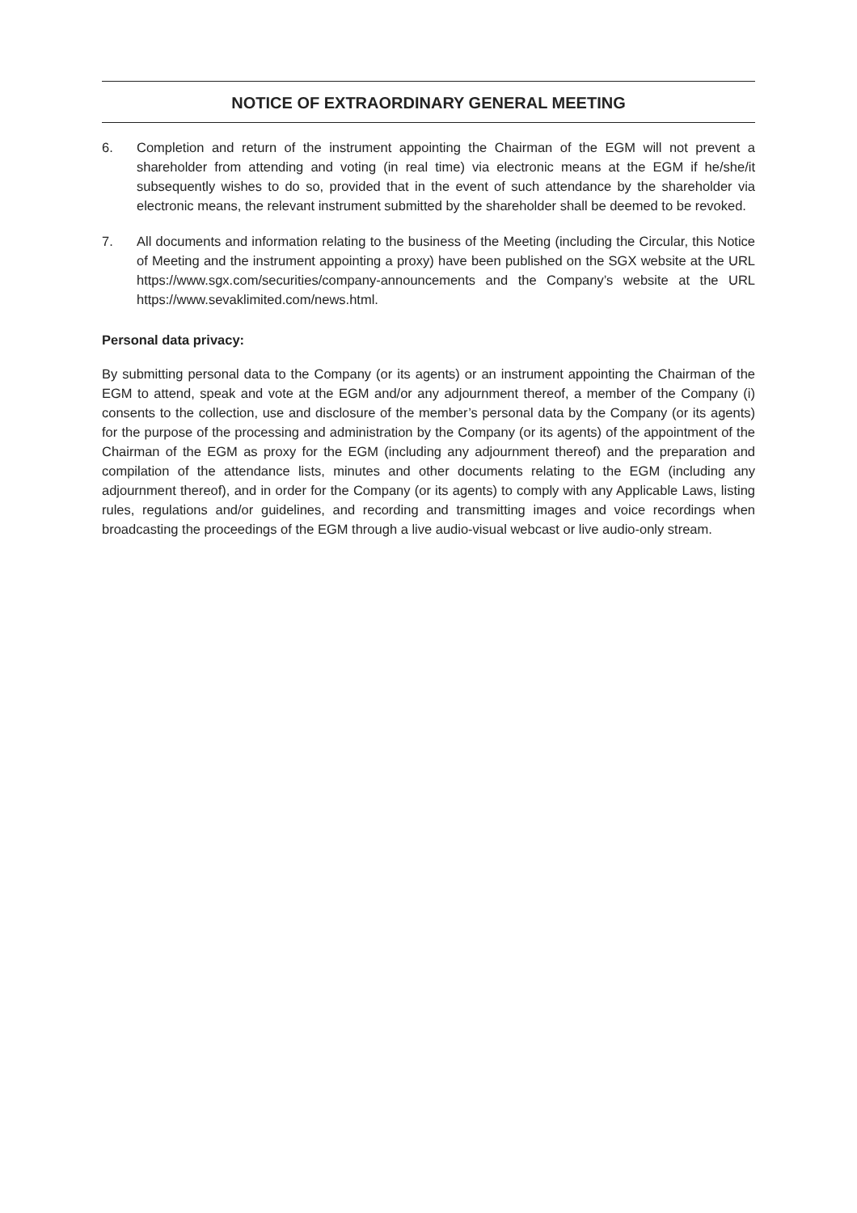NOTICE OF EXTRAORDINARY GENERAL MEETING
6. Completion and return of the instrument appointing the Chairman of the EGM will not prevent a shareholder from attending and voting (in real time) via electronic means at the EGM if he/she/it subsequently wishes to do so, provided that in the event of such attendance by the shareholder via electronic means, the relevant instrument submitted by the shareholder shall be deemed to be revoked.
7. All documents and information relating to the business of the Meeting (including the Circular, this Notice of Meeting and the instrument appointing a proxy) have been published on the SGX website at the URL https://www.sgx.com/securities/company-announcements and the Company’s website at the URL https://www.sevaklimited.com/news.html.
Personal data privacy:
By submitting personal data to the Company (or its agents) or an instrument appointing the Chairman of the EGM to attend, speak and vote at the EGM and/or any adjournment thereof, a member of the Company (i) consents to the collection, use and disclosure of the member’s personal data by the Company (or its agents) for the purpose of the processing and administration by the Company (or its agents) of the appointment of the Chairman of the EGM as proxy for the EGM (including any adjournment thereof) and the preparation and compilation of the attendance lists, minutes and other documents relating to the EGM (including any adjournment thereof), and in order for the Company (or its agents) to comply with any Applicable Laws, listing rules, regulations and/or guidelines, and recording and transmitting images and voice recordings when broadcasting the proceedings of the EGM through a live audio-visual webcast or live audio-only stream.